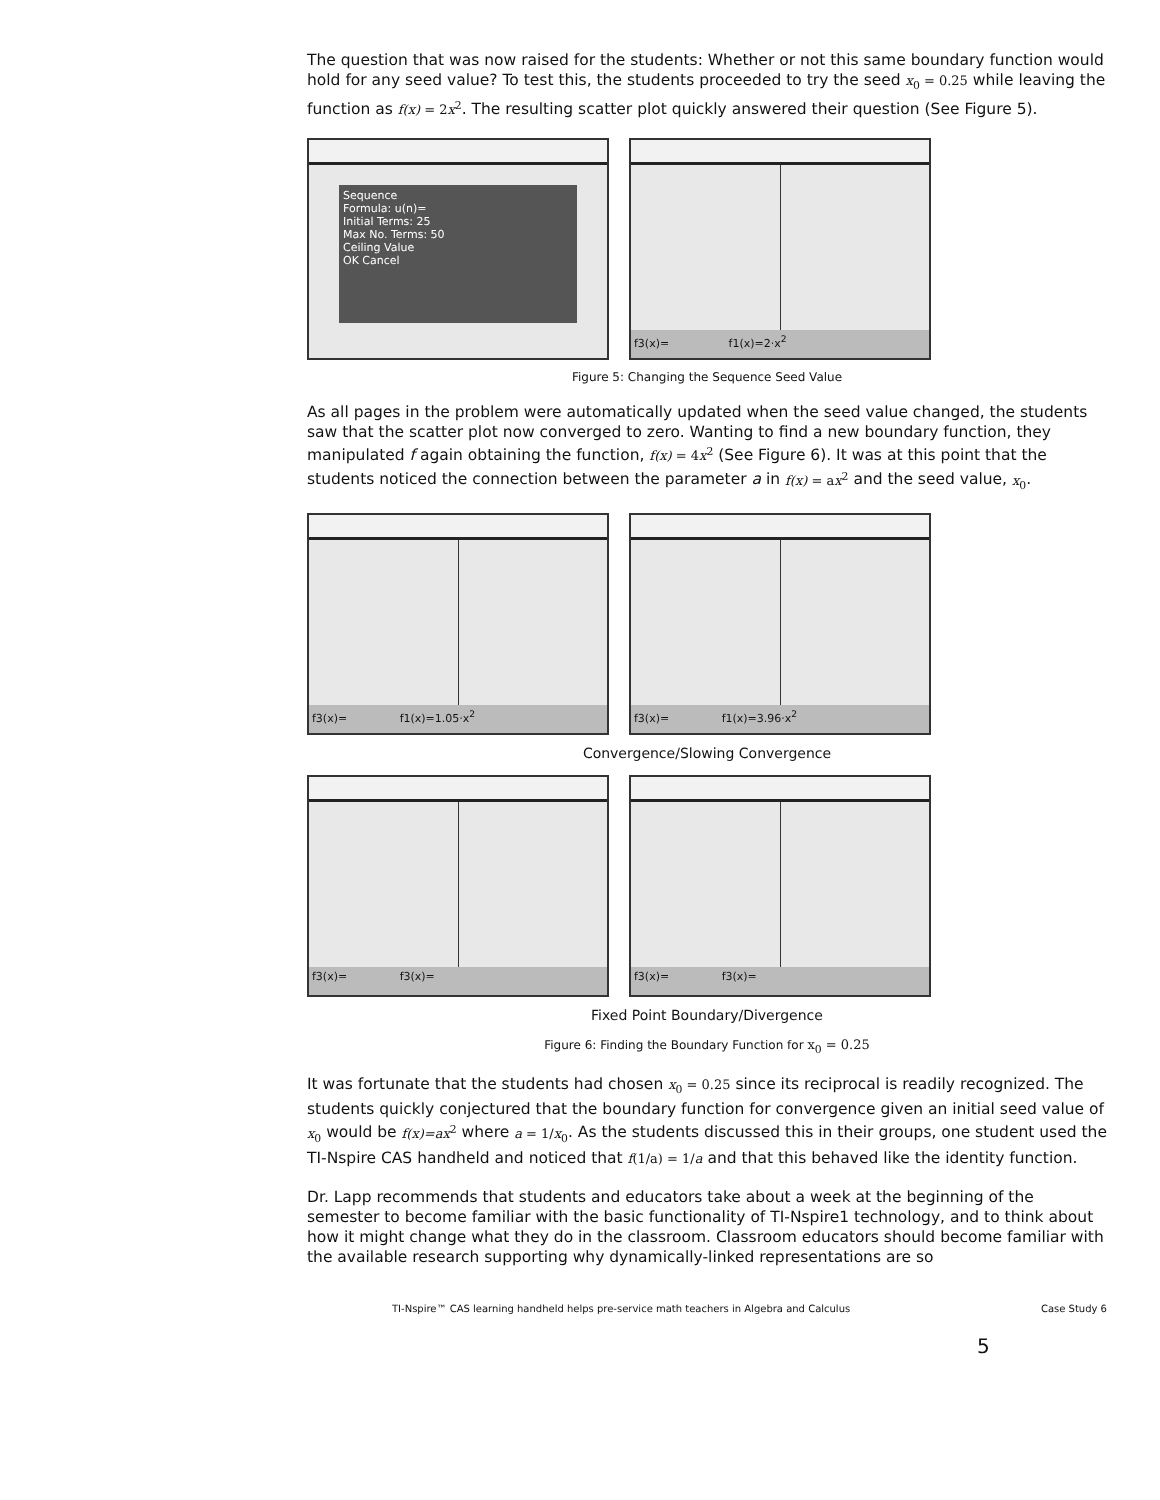The question that was now raised for the students: Whether or not this same boundary function would hold for any seed value? To test this, the students proceeded to try the seed x<sub>0</sub> = 0.25 while leaving the function as f(x) = 2x<sup>2</sup>. The resulting scatter plot quickly answered their question (See Figure 5).
Sequence
Formula: u(n)=
Initial Terms: 25
Max No. Terms: 50
Ceiling Value
OK Cancel
f3(x)= f1(x)=2·x<sup>2</sup>
Figure 5: Changing the Sequence Seed Value
As all pages in the problem were automatically updated when the seed value changed, the students saw that the scatter plot now converged to zero. Wanting to find a new boundary function, they manipulated f again obtaining the function, f(x) = 4x<sup>2</sup> (See Figure 6). It was at this point that the students noticed the connection between the parameter a in f(x) = ax<sup>2</sup> and the seed value, x<sub>0</sub>.
f3(x)= f1(x)=1.05·x<sup>2</sup>
f3(x)= f1(x)=3.96·x<sup>2</sup>
Convergence/Slowing Convergence
f3(x)= f3(x)=
f3(x)= f3(x)=
Fixed Point Boundary/Divergence
Figure 6: Finding the Boundary Function for x<sub>0</sub> = 0.25
It was fortunate that the students had chosen x<sub>0</sub> = 0.25 since its reciprocal is readily recognized. The students quickly conjectured that the boundary function for convergence given an initial seed value of x<sub>0</sub> would be f(x)=ax<sup>2</sup> where a = 1/x<sub>0</sub>. As the students discussed this in their groups, one student used the TI-Nspire CAS handheld and noticed that f(1/a) = 1/a and that this behaved like the identity function.
Dr. Lapp recommends that students and educators take about a week at the beginning of the semester to become familiar with the basic functionality of TI-Nspire1 technology, and to think about how it might change what they do in the classroom. Classroom educators should become familiar with the available research supporting why dynamically-linked representations are so
TI-Nspire™ CAS learning handheld helps pre-service math teachers in Algebra and Calculus Case Study 6
5